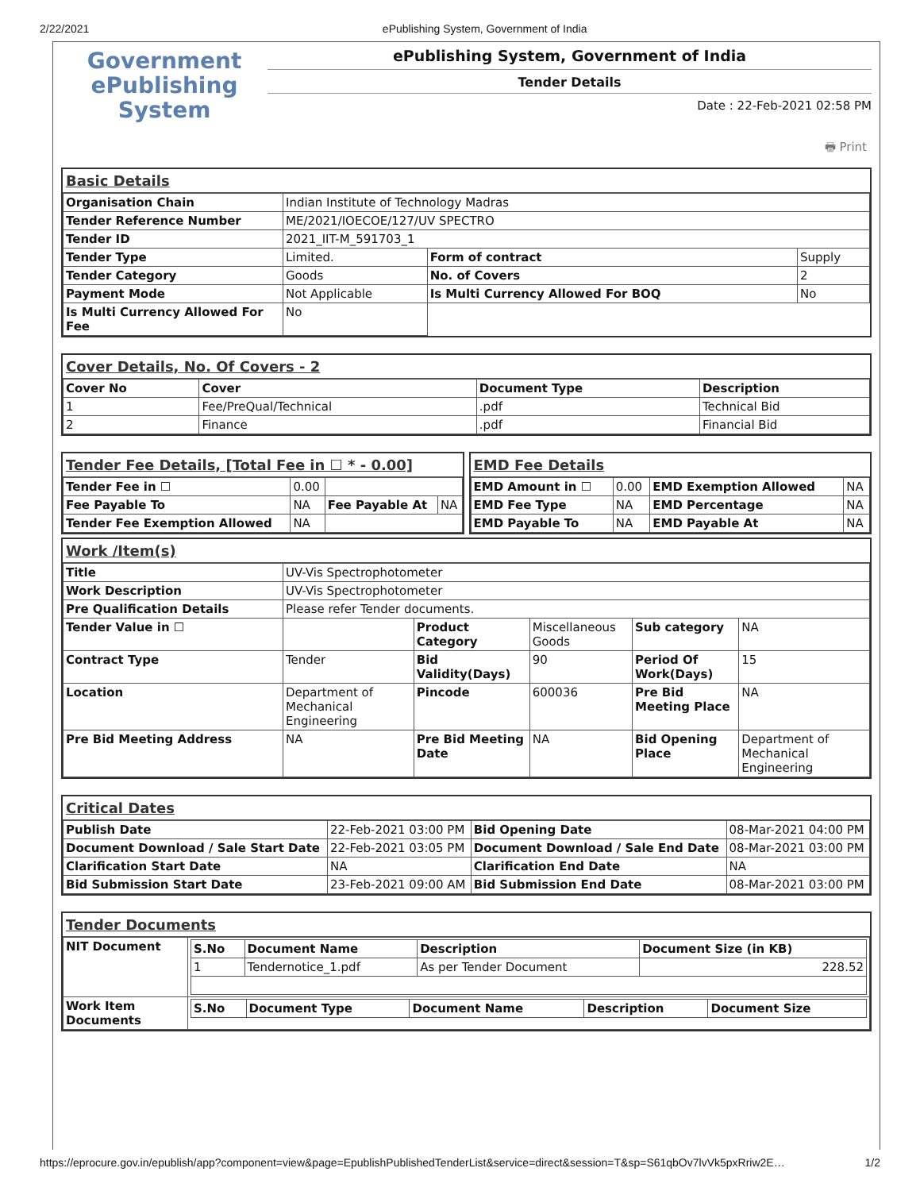2/22/2021 ePublishing System, Government of India
Government
ePublishing
System
ePublishing System, Government of India
Tender Details
Date : 22-Feb-2021 02:58 PM
🖶 Print
Basic Details
| Organisation Chain | Indian Institute of Technology Madras | | |
| Tender Reference Number | ME/2021/IOECOE/127/UV SPECTRO | | |
| Tender ID | 2021_IIT-M_591703_1 | | |
| Tender Type | Limited. | Form of contract | Supply |
| Tender Category | Goods | No. of Covers | 2 |
| Payment Mode | Not Applicable | Is Multi Currency Allowed For BOQ | No |
| Is Multi Currency Allowed For Fee | No | | |
Cover Details, No. Of Covers - 2
| Cover No | Cover | Document Type | Description |
| --- | --- | --- | --- |
| 1 | Fee/PreQual/Technical | .pdf | Technical Bid |
| 2 | Finance | .pdf | Financial Bid |
Tender Fee Details, [Total Fee in ☐ * - 0.00]
| Tender Fee in ☐ | 0.00 | | |
| Fee Payable To | NA | Fee Payable At | NA |
| Tender Fee Exemption Allowed | NA | | |
EMD Fee Details
| EMD Amount in ☐ | 0.00 | EMD Exemption Allowed | NA |
| EMD Fee Type | NA | EMD Percentage | NA |
| EMD Payable To | NA | EMD Payable At | NA |
Work /Item(s)
| Title | UV-Vis Spectrophotometer | | | | |
| Work Description | UV-Vis Spectrophotometer | | | | |
| Pre Qualification Details | Please refer Tender documents. | | | | |
| Tender Value in ☐ | | Product Category | Miscellaneous Goods | Sub category | NA |
| Contract Type | Tender | Bid Validity(Days) | 90 | Period Of Work(Days) | 15 |
| Location | Department of Mechanical Engineering | Pincode | 600036 | Pre Bid Meeting Place | NA |
| Pre Bid Meeting Address | NA | Pre Bid Meeting Date | NA | Bid Opening Place | Department of Mechanical Engineering |
Critical Dates
| Publish Date | 22-Feb-2021 03:00 PM | Bid Opening Date | 08-Mar-2021 04:00 PM |
| Document Download / Sale Start Date | 22-Feb-2021 03:05 PM | Document Download / Sale End Date | 08-Mar-2021 03:00 PM |
| Clarification Start Date | NA | Clarification End Date | NA |
| Bid Submission Start Date | 23-Feb-2021 09:00 AM | Bid Submission End Date | 08-Mar-2021 03:00 PM |
Tender Documents
| NIT Document | / S.No / Document Name / Description / Document Size (in KB) / / --- / --- / --- / --- / / 1 / Tendernotice_1.pdf / As per Tender Document / 228.52 / |
| Work Item Documents | / S.No / Document Type / Document Name / Description / Document Size / / --- / --- / --- / --- / --- / |
https://eprocure.gov.in/epublish/app?component=view&page=EpublishPublishedTenderList&service=direct&session=T&sp=S61qbOv7lvVk5pxRriw2E… 1/2